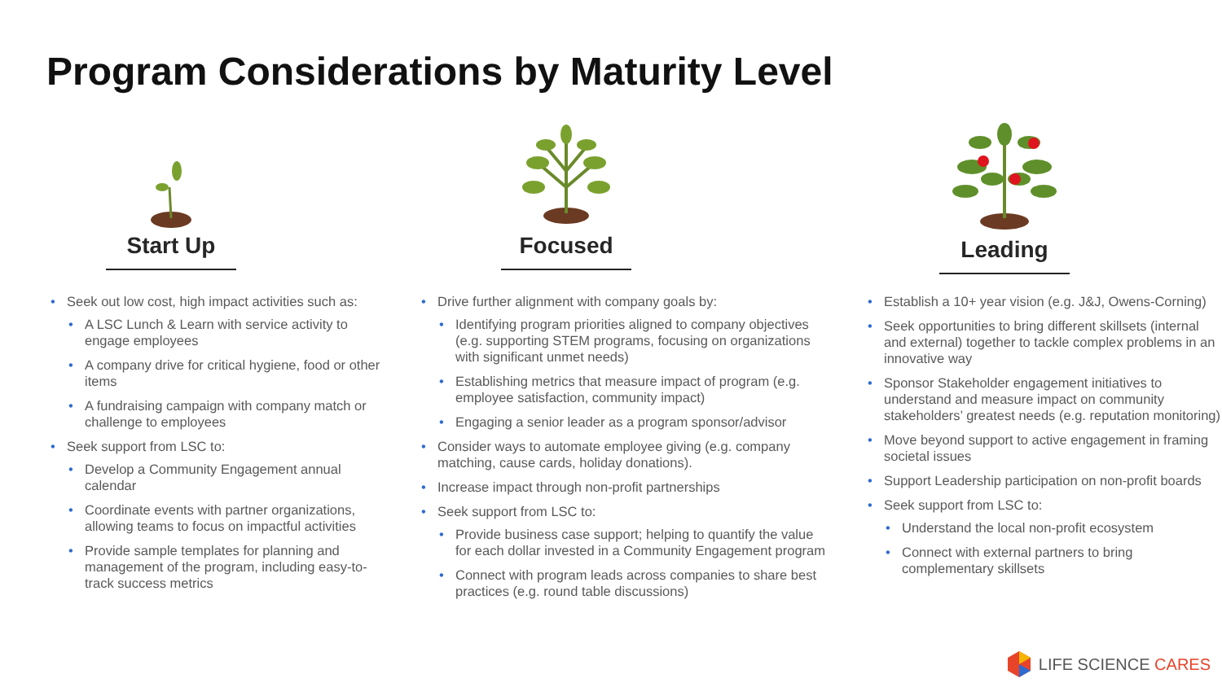Program Considerations by Maturity Level
Start Up
Seek out low cost, high impact activities such as:
A LSC Lunch & Learn with service activity to engage employees
A company drive for critical hygiene, food or other items
A fundraising campaign with company match or challenge to employees
Seek support from LSC to:
Develop a Community Engagement annual calendar
Coordinate events with partner organizations, allowing teams to focus on impactful activities
Provide sample templates for planning and management of the program, including easy-to-track success metrics
Focused
Drive further alignment with company goals by:
Identifying program priorities aligned to company objectives (e.g. supporting STEM programs, focusing on organizations with significant unmet needs)
Establishing metrics that measure impact of program (e.g. employee satisfaction, community impact)
Engaging a senior leader as a program sponsor/advisor
Consider ways to automate employee giving (e.g. company matching, cause cards, holiday donations).
Increase impact through non-profit partnerships
Seek support from LSC to:
Provide business case support; helping to quantify the value for each dollar invested in a Community Engagement program
Connect with program leads across companies to share best practices (e.g. round table discussions)
Leading
Establish a 10+ year vision (e.g. J&J, Owens-Corning)
Seek opportunities to bring different skillsets (internal and external) together to tackle complex problems in an innovative way
Sponsor Stakeholder engagement initiatives to understand and measure impact on community stakeholders’ greatest needs (e.g. reputation monitoring)
Move beyond support to active engagement in framing societal issues
Support Leadership participation on non-profit boards
Seek support from LSC to:
Understand the local non-profit ecosystem
Connect with external partners to bring complementary skillsets
LIFE SCIENCE CARES